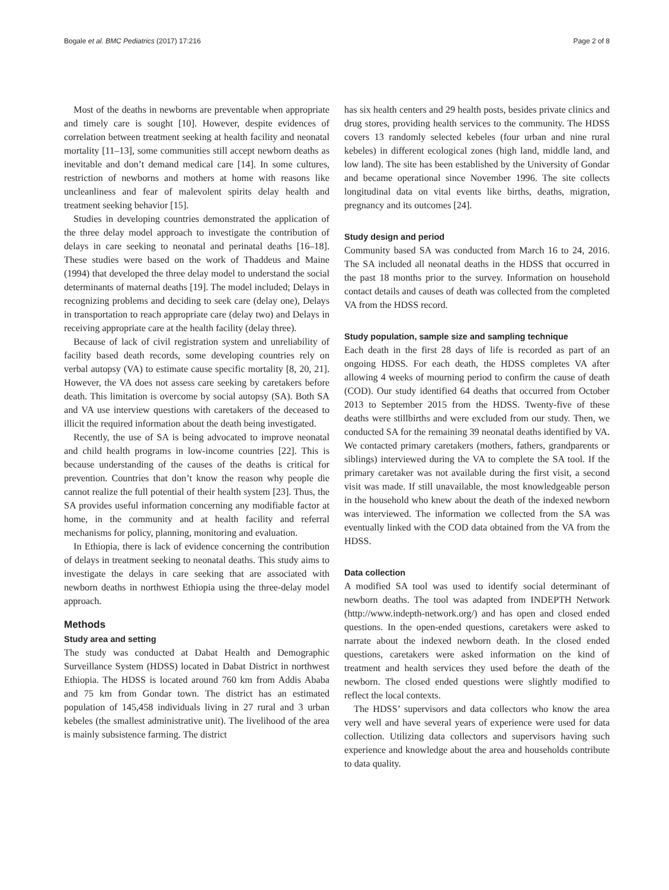Bogale et al. BMC Pediatrics (2017) 17:216 Page 2 of 8
Most of the deaths in newborns are preventable when appropriate and timely care is sought [10]. However, despite evidences of correlation between treatment seeking at health facility and neonatal mortality [11–13], some communities still accept newborn deaths as inevitable and don’t demand medical care [14]. In some cultures, restriction of newborns and mothers at home with reasons like uncleanliness and fear of malevolent spirits delay health and treatment seeking behavior [15].
Studies in developing countries demonstrated the application of the three delay model approach to investigate the contribution of delays in care seeking to neonatal and perinatal deaths [16–18]. These studies were based on the work of Thaddeus and Maine (1994) that developed the three delay model to understand the social determinants of maternal deaths [19]. The model included; Delays in recognizing problems and deciding to seek care (delay one), Delays in transportation to reach appropriate care (delay two) and Delays in receiving appropriate care at the health facility (delay three).
Because of lack of civil registration system and unreliability of facility based death records, some developing countries rely on verbal autopsy (VA) to estimate cause specific mortality [8, 20, 21]. However, the VA does not assess care seeking by caretakers before death. This limitation is overcome by social autopsy (SA). Both SA and VA use interview questions with caretakers of the deceased to illicit the required information about the death being investigated.
Recently, the use of SA is being advocated to improve neonatal and child health programs in low-income countries [22]. This is because understanding of the causes of the deaths is critical for prevention. Countries that don’t know the reason why people die cannot realize the full potential of their health system [23]. Thus, the SA provides useful information concerning any modifiable factor at home, in the community and at health facility and referral mechanisms for policy, planning, monitoring and evaluation.
In Ethiopia, there is lack of evidence concerning the contribution of delays in treatment seeking to neonatal deaths. This study aims to investigate the delays in care seeking that are associated with newborn deaths in northwest Ethiopia using the three-delay model approach.
Methods
Study area and setting
The study was conducted at Dabat Health and Demographic Surveillance System (HDSS) located in Dabat District in northwest Ethiopia. The HDSS is located around 760 km from Addis Ababa and 75 km from Gondar town. The district has an estimated population of 145,458 individuals living in 27 rural and 3 urban kebeles (the smallest administrative unit). The livelihood of the area is mainly subsistence farming. The district
has six health centers and 29 health posts, besides private clinics and drug stores, providing health services to the community. The HDSS covers 13 randomly selected kebeles (four urban and nine rural kebeles) in different ecological zones (high land, middle land, and low land). The site has been established by the University of Gondar and became operational since November 1996. The site collects longitudinal data on vital events like births, deaths, migration, pregnancy and its outcomes [24].
Study design and period
Community based SA was conducted from March 16 to 24, 2016. The SA included all neonatal deaths in the HDSS that occurred in the past 18 months prior to the survey. Information on household contact details and causes of death was collected from the completed VA from the HDSS record.
Study population, sample size and sampling technique
Each death in the first 28 days of life is recorded as part of an ongoing HDSS. For each death, the HDSS completes VA after allowing 4 weeks of mourning period to confirm the cause of death (COD). Our study identified 64 deaths that occurred from October 2013 to September 2015 from the HDSS. Twenty-five of these deaths were stillbirths and were excluded from our study. Then, we conducted SA for the remaining 39 neonatal deaths identified by VA. We contacted primary caretakers (mothers, fathers, grandparents or siblings) interviewed during the VA to complete the SA tool. If the primary caretaker was not available during the first visit, a second visit was made. If still unavailable, the most knowledgeable person in the household who knew about the death of the indexed newborn was interviewed. The information we collected from the SA was eventually linked with the COD data obtained from the VA from the HDSS.
Data collection
A modified SA tool was used to identify social determinant of newborn deaths. The tool was adapted from INDEPTH Network (http://www.indepth-network.org/) and has open and closed ended questions. In the open-ended questions, caretakers were asked to narrate about the indexed newborn death. In the closed ended questions, caretakers were asked information on the kind of treatment and health services they used before the death of the newborn. The closed ended questions were slightly modified to reflect the local contexts.
The HDSS’ supervisors and data collectors who know the area very well and have several years of experience were used for data collection. Utilizing data collectors and supervisors having such experience and knowledge about the area and households contribute to data quality.